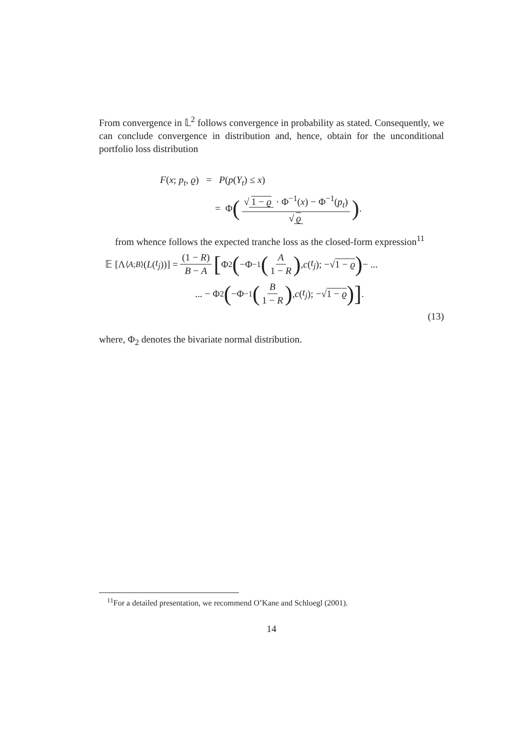From convergence in 𝕃<sup>2</sup> follows convergence in probability as stated. Consequently, we can conclude convergence in distribution and, hence, obtain for the unconditional portfolio loss distribution
F(x; p<sub>t</sub>, ϱ) = P(p(Y<sub>t</sub>) ≤ x)
= Φ (√ 1 − ϱ · Φ<sup>−1</sup>(x) − Φ<sup>−1</sup>(p<sub>t</sub>) √ ϱ).
from whence follows the expected tranche loss as the closed-form expression<sup>11</sup>
𝔼 [Λ<sub>⟨A;B⟩</sub>(L (t<sub>j</sub>))] = (1 − R) B − A [Φ<sub>2</sub> (−Φ<sup>−1</sup> (A 1 − R), c (t<sub>j</sub>); −√ 1 − ϱ) − ...
... − Φ<sub>2</sub> (−Φ<sup>−1</sup> (B 1 − R), c (t<sub>j</sub>); −√ 1 − ϱ)].
(13)
where, Φ<sub>2</sub> denotes the bivariate normal distribution.
<sup>11</sup> For a detailed presentation, we recommend O’Kane and Schloegl (2001).
14